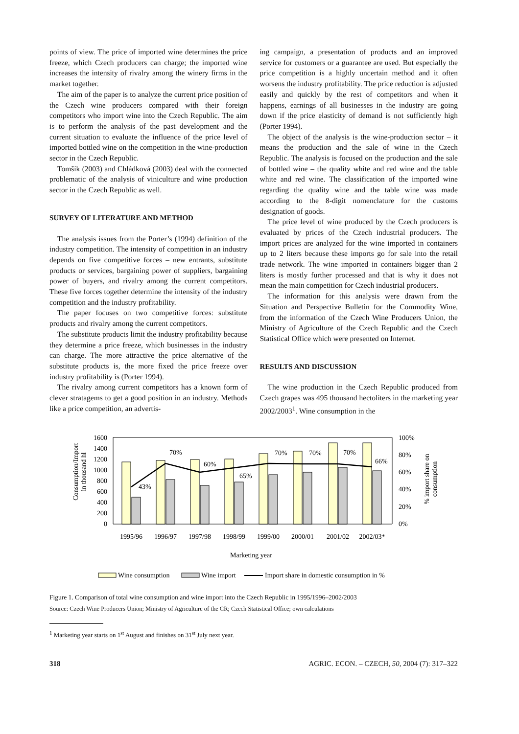points of view. The price of imported wine determines the price freeze, which Czech producers can charge; the imported wine increases the intensity of rivalry among the winery firms in the market together.
The aim of the paper is to analyze the current price position of the Czech wine producers compared with their foreign competitors who import wine into the Czech Republic. The aim is to perform the analysis of the past development and the current situation to evaluate the influence of the price level of imported bottled wine on the competition in the wine-production sector in the Czech Republic.
Tomšík (2003) and Chládková (2003) deal with the connected problematic of the analysis of viniculture and wine production sector in the Czech Republic as well.
SURVEY OF LITERATURE AND METHOD
The analysis issues from the Porter’s (1994) definition of the industry competition. The intensity of competition in an industry depends on five competitive forces – new entrants, substitute products or services, bargaining power of suppliers, bargaining power of buyers, and rivalry among the current competitors. These five forces together determine the intensity of the industry competition and the industry profitability.
The paper focuses on two competitive forces: substitute products and rivalry among the current competitors.
The substitute products limit the industry profitability because they determine a price freeze, which businesses in the industry can charge. The more attractive the price alternative of the substitute products is, the more fixed the price freeze over industry profitability is (Porter 1994).
The rivalry among current competitors has a known form of clever stratagems to get a good position in an industry. Methods like a price competition, an advertis-
ing campaign, a presentation of products and an improved service for customers or a guarantee are used. But especially the price competition is a highly uncertain method and it often worsens the industry profitability. The price reduction is adjusted easily and quickly by the rest of competitors and when it happens, earnings of all businesses in the industry are going down if the price elasticity of demand is not sufficiently high (Porter 1994).
The object of the analysis is the wine-production sector – it means the production and the sale of wine in the Czech Republic. The analysis is focused on the production and the sale of bottled wine – the quality white and red wine and the table white and red wine. The classification of the imported wine regarding the quality wine and the table wine was made according to the 8-digit nomenclature for the customs designation of goods.
The price level of wine produced by the Czech producers is evaluated by prices of the Czech industrial producers. The import prices are analyzed for the wine imported in containers up to 2 liters because these imports go for sale into the retail trade network. The wine imported in containers bigger than 2 liters is mostly further processed and that is why it does not mean the main competition for Czech industrial producers.
The information for this analysis were drawn from the Situation and Perspective Bulletin for the Commodity Wine, from the information of the Czech Wine Producers Union, the Ministry of Agriculture of the Czech Republic and the Czech Statistical Office which were presented on Internet.
RESULTS AND DISCUSSION
The wine production in the Czech Republic produced from Czech grapes was 495 thousand hectoliters in the marketing year 2002/2003<sup>1</sup>. Wine consumption in the
Consumption/Import
in thousand hl
1600
1400
1200
1000
800
600
400
200
0
43%
70%
60%
65%
70%
70%
70%
66%
100%
80%
60%
40%
20%
0%
% import share on
consumption
1995/96
1996/97
1997/98
1998/99
1999/00
2000/01
2001/02
2002/03*
Marketing year
Wine consumption
Wine import
Import share in domestic consumption in %
Figure 1. Comparison of total wine consumption and wine import into the Czech Republic in 1995/1996–2002/2003
Source: Czech Wine Producers Union; Ministry of Agriculture of the CR; Czech Statistical Office; own calculations
<sup>1</sup> Marketing year starts on 1<sup>st</sup> August and finishes on 31<sup>st</sup> July next year.
318 AGRIC. ECON. – CZECH, 50, 2004 (7): 317–322